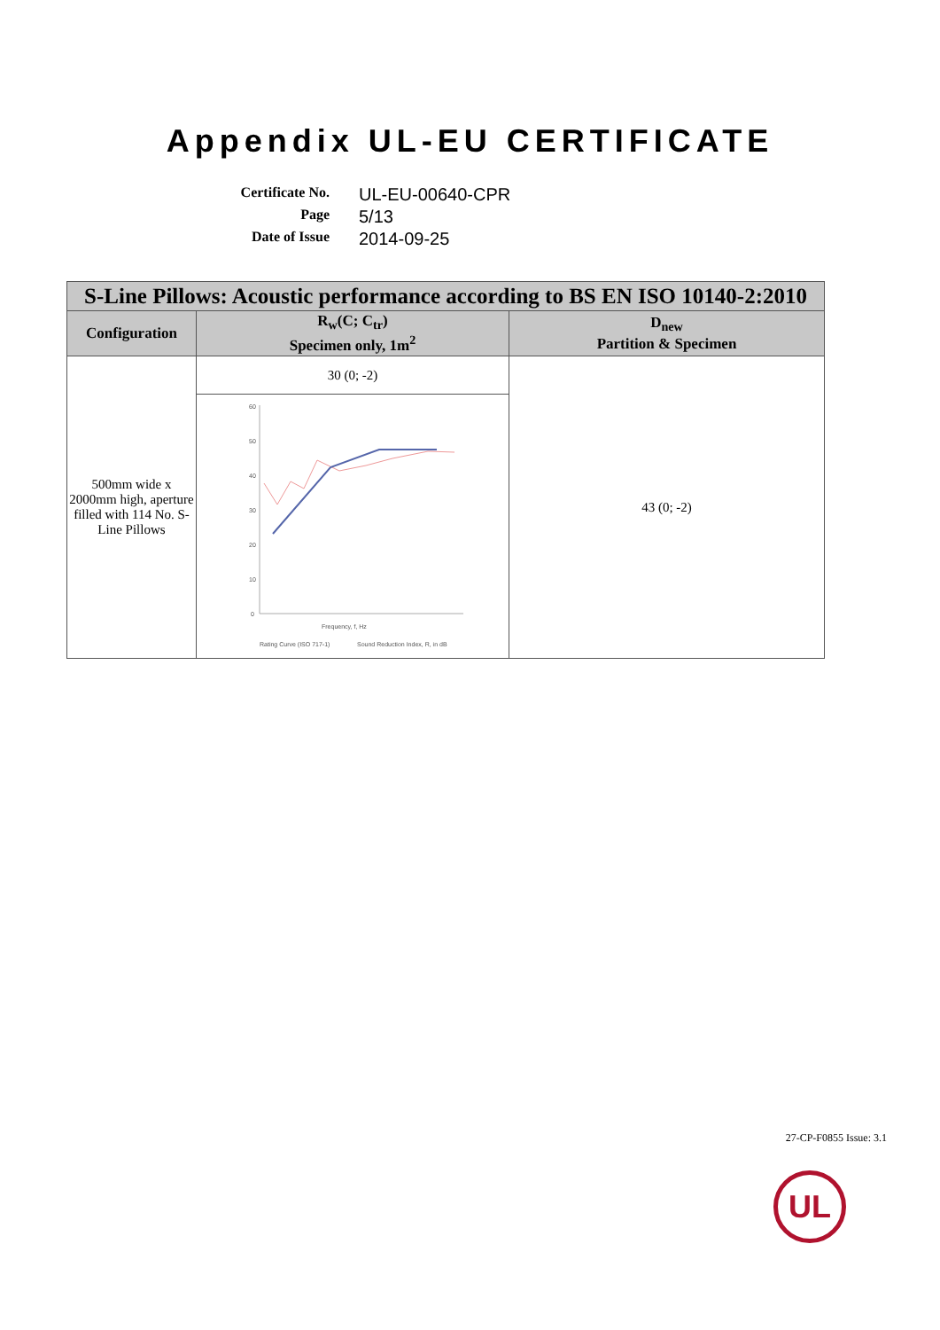Appendix UL-EU CERTIFICATE
Certificate No.
UL-EU-00640-CPR
Page
5/13
Date of Issue
2014-09-25
| S-Line Pillows: Acoustic performance according to BS EN ISO 10140-2:2010 | | |
| --- | --- | --- |
| Configuration | R<sub>w</sub>(C; C<sub>tr</sub>) Specimen only, 1m<sup>2</sup> | D<sub>new</sub> Partition & Specimen |
| 500mm wide x 2000mm high, aperture filled with 114 No. S-Line Pillows | 30 (0; -2) | 43 (0; -2) |
| | 60 50 40 30 20 10 0 Frequency, f, Hz Rating Curve (ISO 717-1) Sound Reduction Index, R, in dB | |
27-CP-F0855 Issue: 3.1
UL